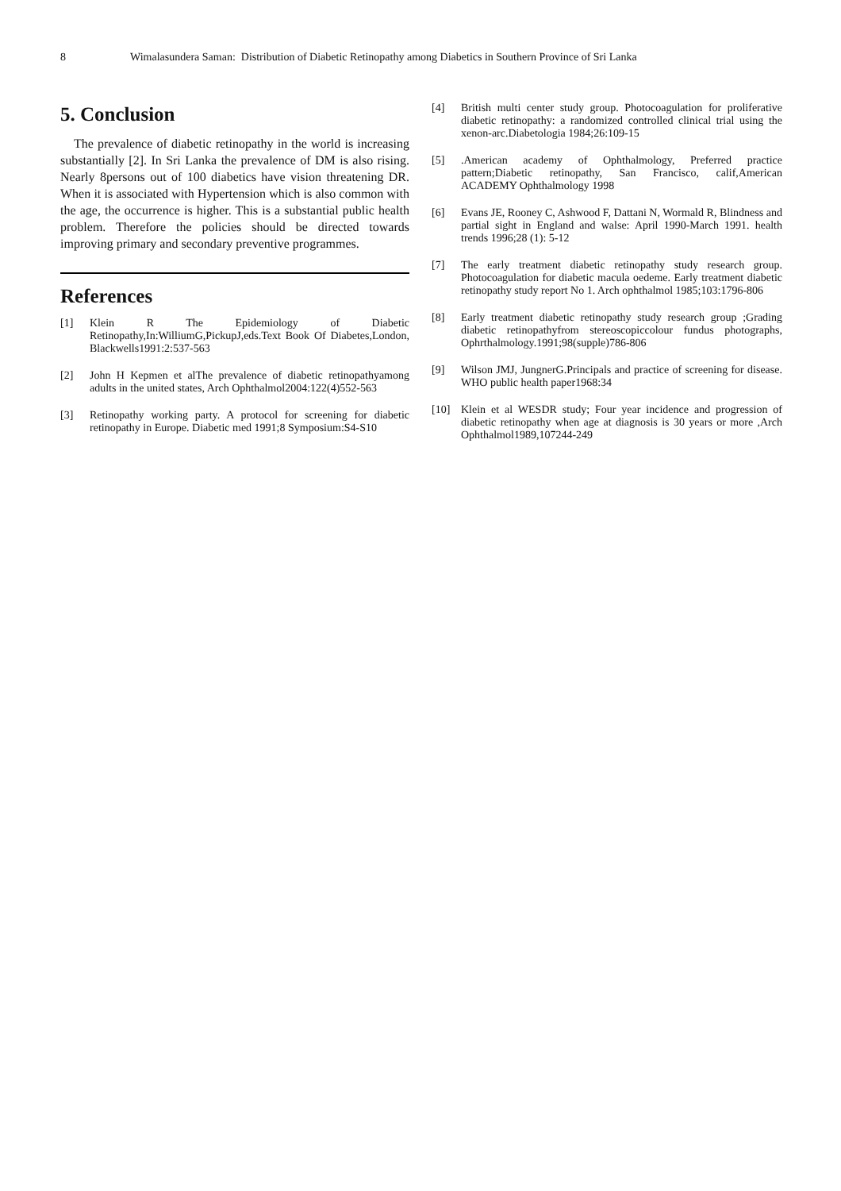8 Wimalasundera Saman: Distribution of Diabetic Retinopathy among Diabetics in Southern Province of Sri Lanka
5. Conclusion
The prevalence of diabetic retinopathy in the world is increasing substantially [2]. In Sri Lanka the prevalence of DM is also rising. Nearly 8persons out of 100 diabetics have vision threatening DR. When it is associated with Hypertension which is also common with the age, the occurrence is higher. This is a substantial public health problem. Therefore the policies should be directed towards improving primary and secondary preventive programmes.
References
[1] Klein R The Epidemiology of Diabetic Retinopathy,In:WilliumG,PickupJ,eds.Text Book Of Diabetes,London, Blackwells1991:2:537-563
[2] John H Kepmen et alThe prevalence of diabetic retinopathyamong adults in the united states, Arch Ophthalmol2004:122(4)552-563
[3] Retinopathy working party. A protocol for screening for diabetic retinopathy in Europe. Diabetic med 1991;8 Symposium:S4-S10
[4] British multi center study group. Photocoagulation for proliferative diabetic retinopathy: a randomized controlled clinical trial using the xenon-arc.Diabetologia 1984;26:109-15
[5].American academy of Ophthalmology, Preferred practice pattern;Diabetic retinopathy, San Francisco, calif,American ACADEMY Ophthalmology 1998
[6] Evans JE, Rooney C, Ashwood F, Dattani N, Wormald R, Blindness and partial sight in England and walse: April 1990-March 1991. health trends 1996;28 (1): 5-12
[7] The early treatment diabetic retinopathy study research group. Photocoagulation for diabetic macula oedeme. Early treatment diabetic retinopathy study report No 1. Arch ophthalmol 1985;103:1796-806
[8] Early treatment diabetic retinopathy study research group ;Grading diabetic retinopathyfrom stereoscopiccolour fundus photographs, Ophrthalmology.1991;98(supple)786-806
[9] Wilson JMJ, JungnerG.Principals and practice of screening for disease. WHO public health paper1968:34
[10] Klein et al WESDR study; Four year incidence and progression of diabetic retinopathy when age at diagnosis is 30 years or more ,Arch Ophthalmol1989,107244-249